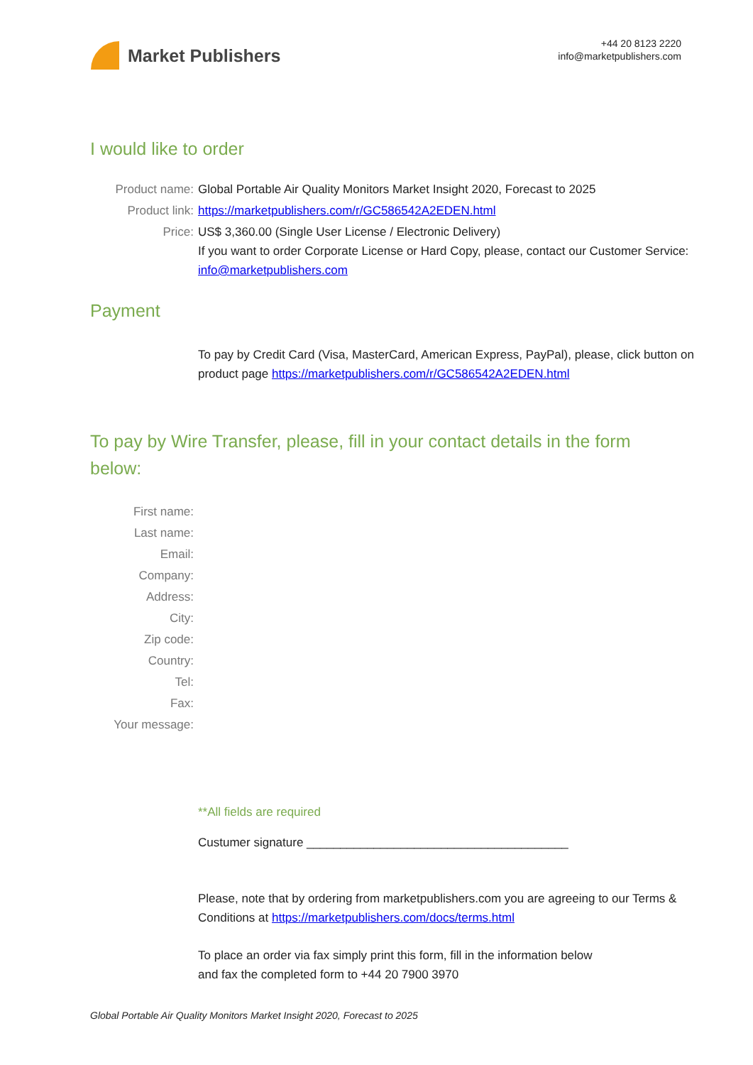Market Publishers
+44 20 8123 2220
info@marketpublishers.com
I would like to order
Product name: Global Portable Air Quality Monitors Market Insight 2020, Forecast to 2025
Product link: https://marketpublishers.com/r/GC586542A2EDEN.html
Price: US$ 3,360.00 (Single User License / Electronic Delivery)
If you want to order Corporate License or Hard Copy, please, contact our Customer Service:
info@marketpublishers.com
Payment
To pay by Credit Card (Visa, MasterCard, American Express, PayPal), please, click button on product page https://marketpublishers.com/r/GC586542A2EDEN.html
To pay by Wire Transfer, please, fill in your contact details in the form below:
First name:
Last name:
Email:
Company:
Address:
City:
Zip code:
Country:
Tel:
Fax:
Your message:
**All fields are required
Custumer signature _______________________________________
Please, note that by ordering from marketpublishers.com you are agreeing to our Terms & Conditions at https://marketpublishers.com/docs/terms.html
To place an order via fax simply print this form, fill in the information below
and fax the completed form to +44 20 7900 3970
Global Portable Air Quality Monitors Market Insight 2020, Forecast to 2025